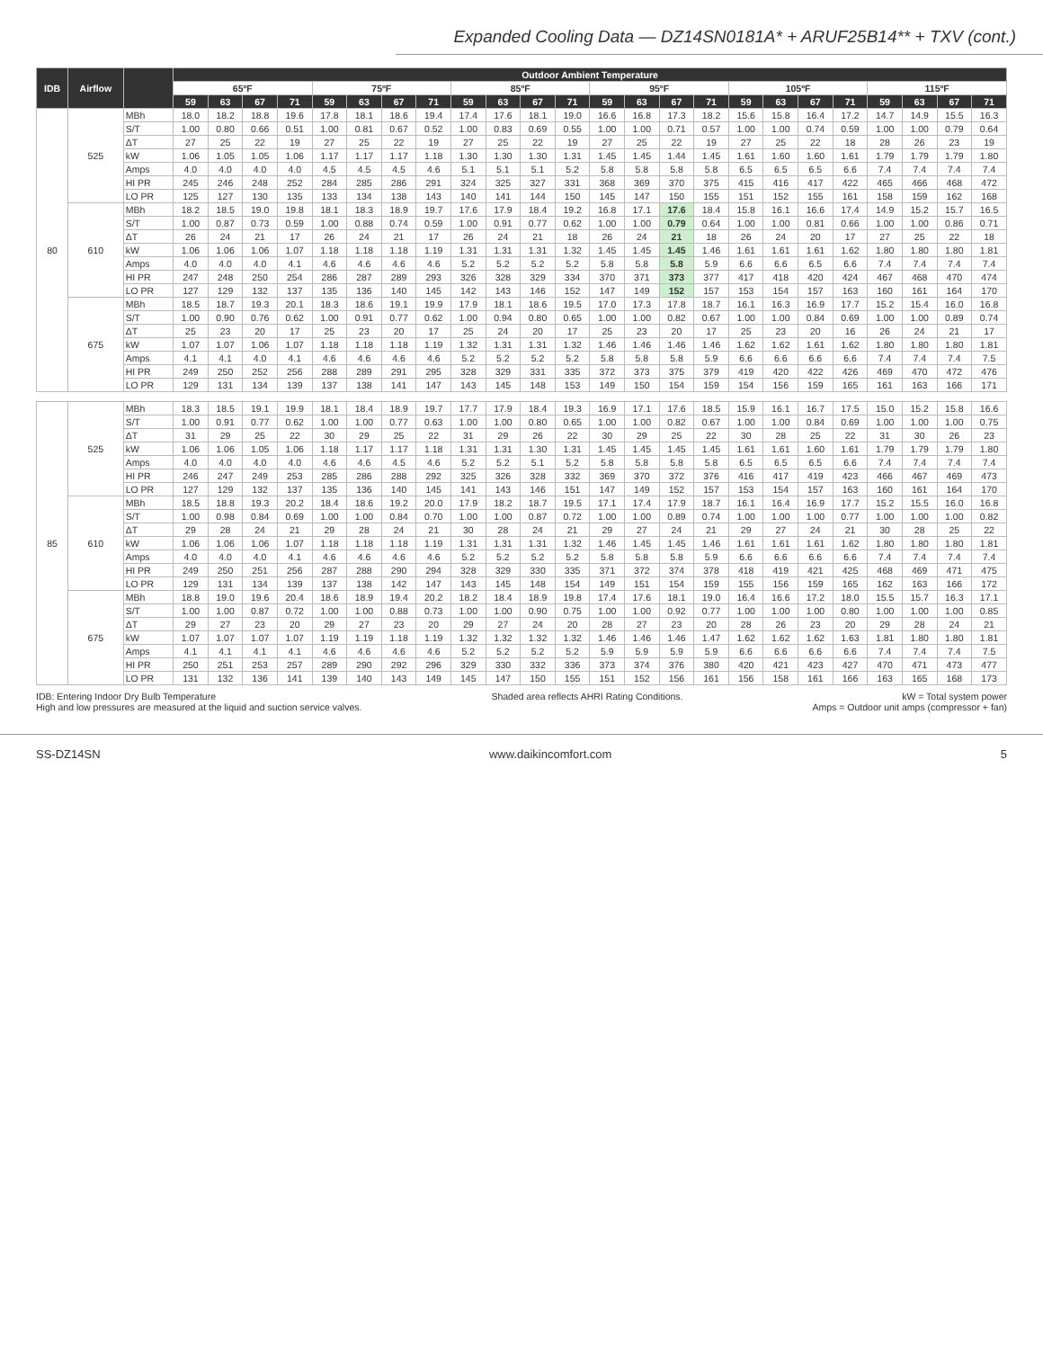Expanded Cooling Data — DZ14SN0181A* + ARUF25B14** + TXV (cont.)
| IDB | Airflow | | Outdoor Ambient Temperature | | | | | | | | | | | | | | | | | | | | | | | |
| --- | --- | --- | --- | --- | --- | --- | --- | --- | --- | --- | --- | --- | --- | --- | --- | --- | --- | --- | --- | --- | --- | --- | --- | --- | --- | --- |
| | | | 65ºF | | | | 75ºF | | | | 85ºF | | | | 95ºF | | | | 105ºF | | | | 115ºF | | | |
| | | | 59 | 63 | 67 | 71 | 59 | 63 | 67 | 71 | 59 | 63 | 67 | 71 | 59 | 63 | 67 | 71 | 59 | 63 | 67 | 71 | 59 | 63 | 67 | 71 |
| 80 | 525 | MBh | 18.0 | 18.2 | 18.8 | 19.6 | 17.8 | 18.1 | 18.6 | 19.4 | 17.4 | 17.6 | 18.1 | 19.0 | 16.6 | 16.8 | 17.3 | 18.2 | 15.6 | 15.8 | 16.4 | 17.2 | 14.7 | 14.9 | 15.5 | 16.3 |
| | | S/T | 1.00 | 0.80 | 0.66 | 0.51 | 1.00 | 0.81 | 0.67 | 0.52 | 1.00 | 0.83 | 0.69 | 0.55 | 1.00 | 1.00 | 0.71 | 0.57 | 1.00 | 1.00 | 0.74 | 0.59 | 1.00 | 1.00 | 0.79 | 0.64 |
| | | ΔT | 27 | 25 | 22 | 19 | 27 | 25 | 22 | 19 | 27 | 25 | 22 | 19 | 27 | 25 | 22 | 19 | 27 | 25 | 22 | 18 | 28 | 26 | 23 | 19 |
| | | kW | 1.06 | 1.05 | 1.05 | 1.06 | 1.17 | 1.17 | 1.17 | 1.18 | 1.30 | 1.30 | 1.30 | 1.31 | 1.45 | 1.45 | 1.44 | 1.45 | 1.61 | 1.60 | 1.60 | 1.61 | 1.79 | 1.79 | 1.79 | 1.80 |
| | | Amps | 4.0 | 4.0 | 4.0 | 4.0 | 4.5 | 4.5 | 4.5 | 4.6 | 5.1 | 5.1 | 5.1 | 5.2 | 5.8 | 5.8 | 5.8 | 5.8 | 6.5 | 6.5 | 6.5 | 6.6 | 7.4 | 7.4 | 7.4 | 7.4 |
| | | HI PR | 245 | 246 | 248 | 252 | 284 | 285 | 286 | 291 | 324 | 325 | 327 | 331 | 368 | 369 | 370 | 375 | 415 | 416 | 417 | 422 | 465 | 466 | 468 | 472 |
| | | LO PR | 125 | 127 | 130 | 135 | 133 | 134 | 138 | 143 | 140 | 141 | 144 | 150 | 145 | 147 | 150 | 155 | 151 | 152 | 155 | 161 | 158 | 159 | 162 | 168 |
| | 610 | MBh | 18.2 | 18.5 | 19.0 | 19.8 | 18.1 | 18.3 | 18.9 | 19.7 | 17.6 | 17.9 | 18.4 | 19.2 | 16.8 | 17.1 | 17.6 | 18.4 | 15.8 | 16.1 | 16.6 | 17.4 | 14.9 | 15.2 | 15.7 | 16.5 |
| | | S/T | 1.00 | 0.87 | 0.73 | 0.59 | 1.00 | 0.88 | 0.74 | 0.59 | 1.00 | 0.91 | 0.77 | 0.62 | 1.00 | 1.00 | 0.79 | 0.64 | 1.00 | 1.00 | 0.81 | 0.66 | 1.00 | 1.00 | 0.86 | 0.71 |
| | | ΔT | 26 | 24 | 21 | 17 | 26 | 24 | 21 | 17 | 26 | 24 | 21 | 18 | 26 | 24 | 21 | 18 | 26 | 24 | 20 | 17 | 27 | 25 | 22 | 18 |
| | | kW | 1.06 | 1.06 | 1.06 | 1.07 | 1.18 | 1.18 | 1.18 | 1.19 | 1.31 | 1.31 | 1.31 | 1.32 | 1.45 | 1.45 | 1.45 | 1.46 | 1.61 | 1.61 | 1.61 | 1.62 | 1.80 | 1.80 | 1.80 | 1.81 |
| | | Amps | 4.0 | 4.0 | 4.0 | 4.1 | 4.6 | 4.6 | 4.6 | 4.6 | 5.2 | 5.2 | 5.2 | 5.2 | 5.8 | 5.8 | 5.8 | 5.9 | 6.6 | 6.6 | 6.5 | 6.6 | 7.4 | 7.4 | 7.4 | 7.4 |
| | | HI PR | 247 | 248 | 250 | 254 | 286 | 287 | 289 | 293 | 326 | 328 | 329 | 334 | 370 | 371 | 373 | 377 | 417 | 418 | 420 | 424 | 467 | 468 | 470 | 474 |
| | | LO PR | 127 | 129 | 132 | 137 | 135 | 136 | 140 | 145 | 142 | 143 | 146 | 152 | 147 | 149 | 152 | 157 | 153 | 154 | 157 | 163 | 160 | 161 | 164 | 170 |
| | 675 | MBh | 18.5 | 18.7 | 19.3 | 20.1 | 18.3 | 18.6 | 19.1 | 19.9 | 17.9 | 18.1 | 18.6 | 19.5 | 17.0 | 17.3 | 17.8 | 18.7 | 16.1 | 16.3 | 16.9 | 17.7 | 15.2 | 15.4 | 16.0 | 16.8 |
| | | S/T | 1.00 | 0.90 | 0.76 | 0.62 | 1.00 | 0.91 | 0.77 | 0.62 | 1.00 | 0.94 | 0.80 | 0.65 | 1.00 | 1.00 | 0.82 | 0.67 | 1.00 | 1.00 | 0.84 | 0.69 | 1.00 | 1.00 | 0.89 | 0.74 |
| | | ΔT | 25 | 23 | 20 | 17 | 25 | 23 | 20 | 17 | 25 | 24 | 20 | 17 | 25 | 23 | 20 | 17 | 25 | 23 | 20 | 16 | 26 | 24 | 21 | 17 |
| | | kW | 1.07 | 1.07 | 1.06 | 1.07 | 1.18 | 1.18 | 1.18 | 1.19 | 1.32 | 1.31 | 1.31 | 1.32 | 1.46 | 1.46 | 1.46 | 1.46 | 1.62 | 1.62 | 1.61 | 1.62 | 1.80 | 1.80 | 1.80 | 1.81 |
| | | Amps | 4.1 | 4.1 | 4.0 | 4.1 | 4.6 | 4.6 | 4.6 | 4.6 | 5.2 | 5.2 | 5.2 | 5.2 | 5.8 | 5.8 | 5.8 | 5.9 | 6.6 | 6.6 | 6.6 | 6.6 | 7.4 | 7.4 | 7.4 | 7.5 |
| | | HI PR | 249 | 250 | 252 | 256 | 288 | 289 | 291 | 295 | 328 | 329 | 331 | 335 | 372 | 373 | 375 | 379 | 419 | 420 | 422 | 426 | 469 | 470 | 472 | 476 |
| | | LO PR | 129 | 131 | 134 | 139 | 137 | 138 | 141 | 147 | 143 | 145 | 148 | 153 | 149 | 150 | 154 | 159 | 154 | 156 | 159 | 165 | 161 | 163 | 166 | 171 |
| 85 | 525 | MBh | 18.3 | 18.5 | 19.1 | 19.9 | 18.1 | 18.4 | 18.9 | 19.7 | 17.7 | 17.9 | 18.4 | 19.3 | 16.9 | 17.1 | 17.6 | 18.5 | 15.9 | 16.1 | 16.7 | 17.5 | 15.0 | 15.2 | 15.8 | 16.6 |
| | | S/T | 1.00 | 0.91 | 0.77 | 0.62 | 1.00 | 1.00 | 0.77 | 0.63 | 1.00 | 1.00 | 0.80 | 0.65 | 1.00 | 1.00 | 0.82 | 0.67 | 1.00 | 1.00 | 0.84 | 0.69 | 1.00 | 1.00 | 1.00 | 0.75 |
| | | ΔT | 31 | 29 | 25 | 22 | 30 | 29 | 25 | 22 | 31 | 29 | 26 | 22 | 30 | 29 | 25 | 22 | 30 | 28 | 25 | 22 | 31 | 30 | 26 | 23 |
| | | kW | 1.06 | 1.06 | 1.05 | 1.06 | 1.18 | 1.17 | 1.17 | 1.18 | 1.31 | 1.31 | 1.30 | 1.31 | 1.45 | 1.45 | 1.45 | 1.45 | 1.61 | 1.61 | 1.60 | 1.61 | 1.79 | 1.79 | 1.79 | 1.80 |
| | | Amps | 4.0 | 4.0 | 4.0 | 4.0 | 4.6 | 4.6 | 4.5 | 4.6 | 5.2 | 5.2 | 5.1 | 5.2 | 5.8 | 5.8 | 5.8 | 5.8 | 6.5 | 6.5 | 6.5 | 6.6 | 7.4 | 7.4 | 7.4 | 7.4 |
| | | HI PR | 246 | 247 | 249 | 253 | 285 | 286 | 288 | 292 | 325 | 326 | 328 | 332 | 369 | 370 | 372 | 376 | 416 | 417 | 419 | 423 | 466 | 467 | 469 | 473 |
| | | LO PR | 127 | 129 | 132 | 137 | 135 | 136 | 140 | 145 | 141 | 143 | 146 | 151 | 147 | 149 | 152 | 157 | 153 | 154 | 157 | 163 | 160 | 161 | 164 | 170 |
| | 610 | MBh | 18.5 | 18.8 | 19.3 | 20.2 | 18.4 | 18.6 | 19.2 | 20.0 | 17.9 | 18.2 | 18.7 | 19.5 | 17.1 | 17.4 | 17.9 | 18.7 | 16.1 | 16.4 | 16.9 | 17.7 | 15.2 | 15.5 | 16.0 | 16.8 |
| | | S/T | 1.00 | 0.98 | 0.84 | 0.69 | 1.00 | 1.00 | 0.84 | 0.70 | 1.00 | 1.00 | 0.87 | 0.72 | 1.00 | 1.00 | 0.89 | 0.74 | 1.00 | 1.00 | 1.00 | 0.77 | 1.00 | 1.00 | 1.00 | 0.82 |
| | | ΔT | 29 | 28 | 24 | 21 | 29 | 28 | 24 | 21 | 30 | 28 | 24 | 21 | 29 | 27 | 24 | 21 | 29 | 27 | 24 | 21 | 30 | 28 | 25 | 22 |
| | | kW | 1.06 | 1.06 | 1.06 | 1.07 | 1.18 | 1.18 | 1.18 | 1.19 | 1.31 | 1.31 | 1.31 | 1.32 | 1.46 | 1.45 | 1.45 | 1.46 | 1.61 | 1.61 | 1.61 | 1.62 | 1.80 | 1.80 | 1.80 | 1.81 |
| | | Amps | 4.0 | 4.0 | 4.0 | 4.1 | 4.6 | 4.6 | 4.6 | 4.6 | 5.2 | 5.2 | 5.2 | 5.2 | 5.8 | 5.8 | 5.8 | 5.9 | 6.6 | 6.6 | 6.6 | 6.6 | 7.4 | 7.4 | 7.4 | 7.4 |
| | | HI PR | 249 | 250 | 251 | 256 | 287 | 288 | 290 | 294 | 328 | 329 | 330 | 335 | 371 | 372 | 374 | 378 | 418 | 419 | 421 | 425 | 468 | 469 | 471 | 475 |
| | | LO PR | 129 | 131 | 134 | 139 | 137 | 138 | 142 | 147 | 143 | 145 | 148 | 154 | 149 | 151 | 154 | 159 | 155 | 156 | 159 | 165 | 162 | 163 | 166 | 172 |
| | 675 | MBh | 18.8 | 19.0 | 19.6 | 20.4 | 18.6 | 18.9 | 19.4 | 20.2 | 18.2 | 18.4 | 18.9 | 19.8 | 17.4 | 17.6 | 18.1 | 19.0 | 16.4 | 16.6 | 17.2 | 18.0 | 15.5 | 15.7 | 16.3 | 17.1 |
| | | S/T | 1.00 | 1.00 | 0.87 | 0.72 | 1.00 | 1.00 | 0.88 | 0.73 | 1.00 | 1.00 | 0.90 | 0.75 | 1.00 | 1.00 | 0.92 | 0.77 | 1.00 | 1.00 | 1.00 | 0.80 | 1.00 | 1.00 | 1.00 | 0.85 |
| | | ΔT | 29 | 27 | 23 | 20 | 29 | 27 | 23 | 20 | 29 | 27 | 24 | 20 | 28 | 27 | 23 | 20 | 28 | 26 | 23 | 20 | 29 | 28 | 24 | 21 |
| | | kW | 1.07 | 1.07 | 1.07 | 1.07 | 1.19 | 1.19 | 1.18 | 1.19 | 1.32 | 1.32 | 1.32 | 1.32 | 1.46 | 1.46 | 1.46 | 1.47 | 1.62 | 1.62 | 1.62 | 1.63 | 1.81 | 1.80 | 1.80 | 1.81 |
| | | Amps | 4.1 | 4.1 | 4.1 | 4.1 | 4.6 | 4.6 | 4.6 | 4.6 | 5.2 | 5.2 | 5.2 | 5.2 | 5.9 | 5.9 | 5.9 | 5.9 | 6.6 | 6.6 | 6.6 | 6.6 | 7.4 | 7.4 | 7.4 | 7.5 |
| | | HI PR | 250 | 251 | 253 | 257 | 289 | 290 | 292 | 296 | 329 | 330 | 332 | 336 | 373 | 374 | 376 | 380 | 420 | 421 | 423 | 427 | 470 | 471 | 473 | 477 |
| | | LO PR | 131 | 132 | 136 | 141 | 139 | 140 | 143 | 149 | 145 | 147 | 150 | 155 | 151 | 152 | 156 | 161 | 156 | 158 | 161 | 166 | 163 | 165 | 168 | 173 |
IDB: Entering Indoor Dry Bulb Temperature
High and low pressures are measured at the liquid and suction service valves.
Shaded area reflects AHRI Rating Conditions.
kW = Total system power
Amps = Outdoor unit amps (compressor + fan)
SS-DZ14SN www.daikincomfort.com 5